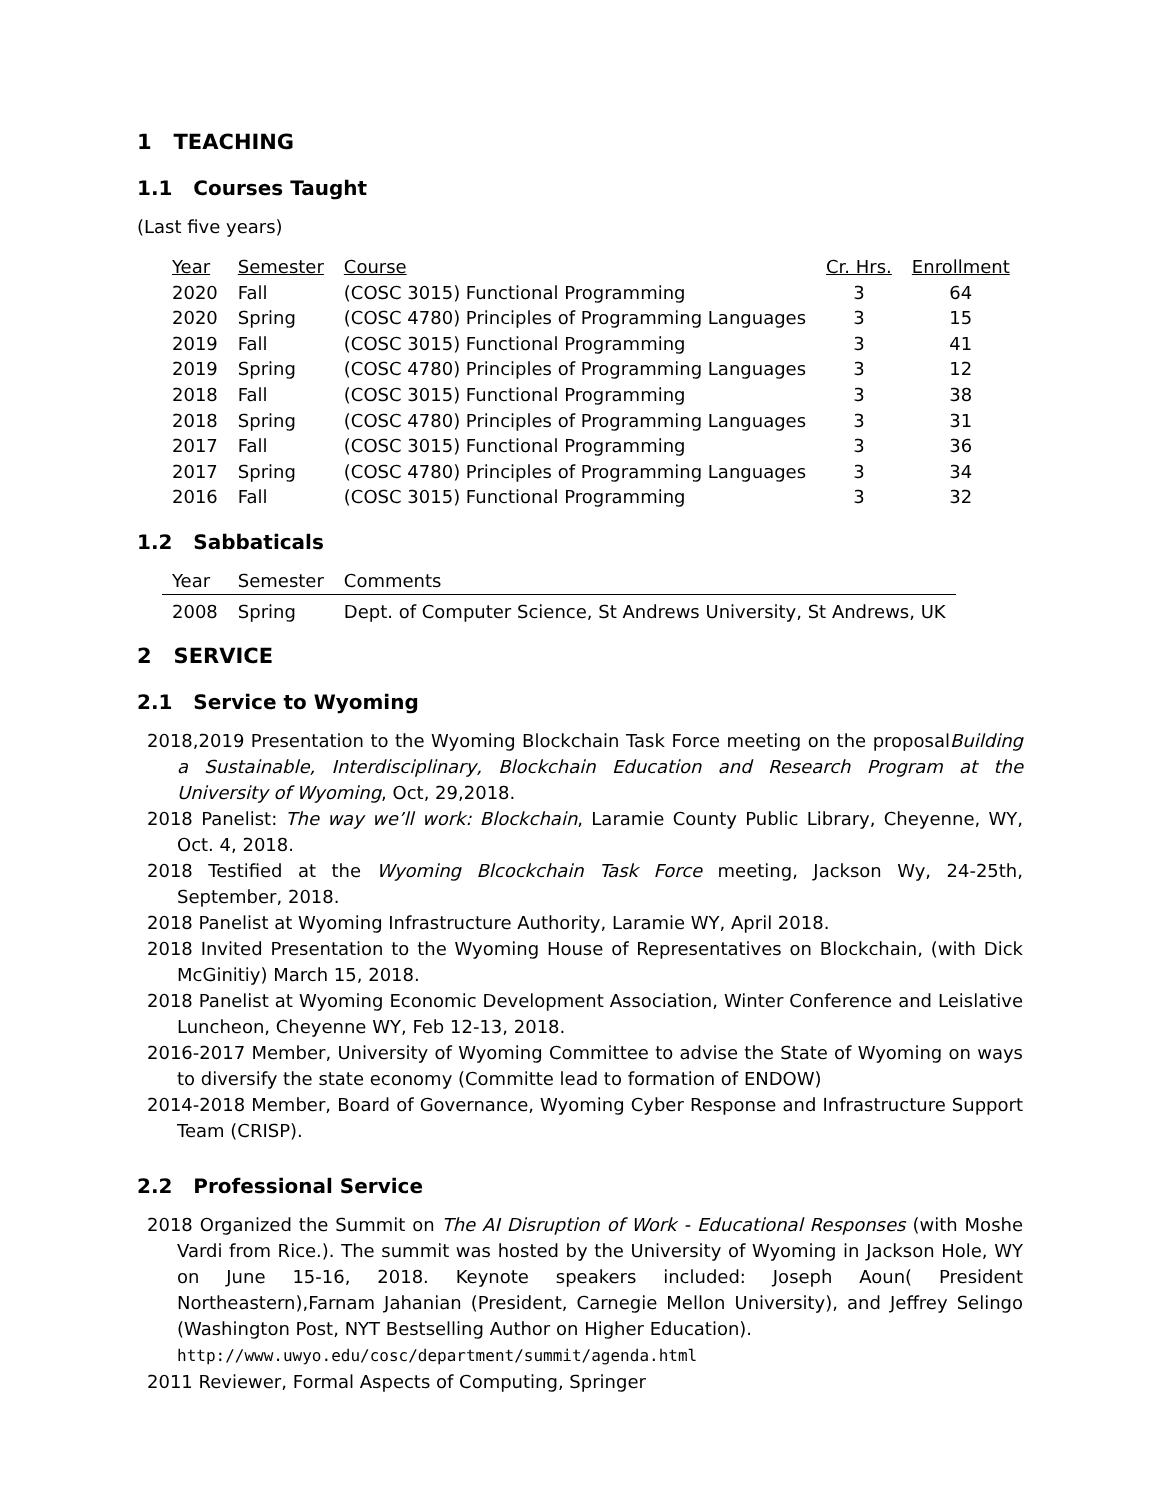1 TEACHING
1.1 Courses Taught
(Last five years)
| Year | Semester | Course | Cr. Hrs. | Enrollment |
| --- | --- | --- | --- | --- |
| 2020 | Fall | (COSC 3015) Functional Programming | 3 | 64 |
| 2020 | Spring | (COSC 4780) Principles of Programming Languages | 3 | 15 |
| 2019 | Fall | (COSC 3015) Functional Programming | 3 | 41 |
| 2019 | Spring | (COSC 4780) Principles of Programming Languages | 3 | 12 |
| 2018 | Fall | (COSC 3015) Functional Programming | 3 | 38 |
| 2018 | Spring | (COSC 4780) Principles of Programming Languages | 3 | 31 |
| 2017 | Fall | (COSC 3015) Functional Programming | 3 | 36 |
| 2017 | Spring | (COSC 4780) Principles of Programming Languages | 3 | 34 |
| 2016 | Fall | (COSC 3015) Functional Programming | 3 | 32 |
1.2 Sabbaticals
| Year | Semester | Comments |
| --- | --- | --- |
| 2008 | Spring | Dept. of Computer Science, St Andrews University, St Andrews, UK |
2 SERVICE
2.1 Service to Wyoming
2018,2019 Presentation to the Wyoming Blockchain Task Force meeting on the proposalBuilding a Sustainable, Interdisciplinary, Blockchain Education and Research Program at the University of Wyoming, Oct, 29,2018.
2018 Panelist: The way we’ll work: Blockchain, Laramie County Public Library, Cheyenne, WY, Oct. 4, 2018.
2018 Testified at the Wyoming Blcockchain Task Force meeting, Jackson Wy, 24-25th, September, 2018.
2018 Panelist at Wyoming Infrastructure Authority, Laramie WY, April 2018.
2018 Invited Presentation to the Wyoming House of Representatives on Blockchain, (with Dick McGinitiy) March 15, 2018.
2018 Panelist at Wyoming Economic Development Association, Winter Conference and Leislative Luncheon, Cheyenne WY, Feb 12-13, 2018.
2016-2017 Member, University of Wyoming Committee to advise the State of Wyoming on ways to diversify the state economy (Committe lead to formation of ENDOW)
2014-2018 Member, Board of Governance, Wyoming Cyber Response and Infrastructure Support Team (CRISP).
2.2 Professional Service
2018 Organized the Summit on The AI Disruption of Work - Educational Responses (with Moshe Vardi from Rice.). The summit was hosted by the University of Wyoming in Jackson Hole, WY on June 15-16, 2018. Keynote speakers included: Joseph Aoun( President Northeastern),Farnam Jahanian (President, Carnegie Mellon University), and Jeffrey Selingo (Washington Post, NYT Bestselling Author on Higher Education).
http://www.uwyo.edu/cosc/department/summit/agenda.html
2011 Reviewer, Formal Aspects of Computing, Springer